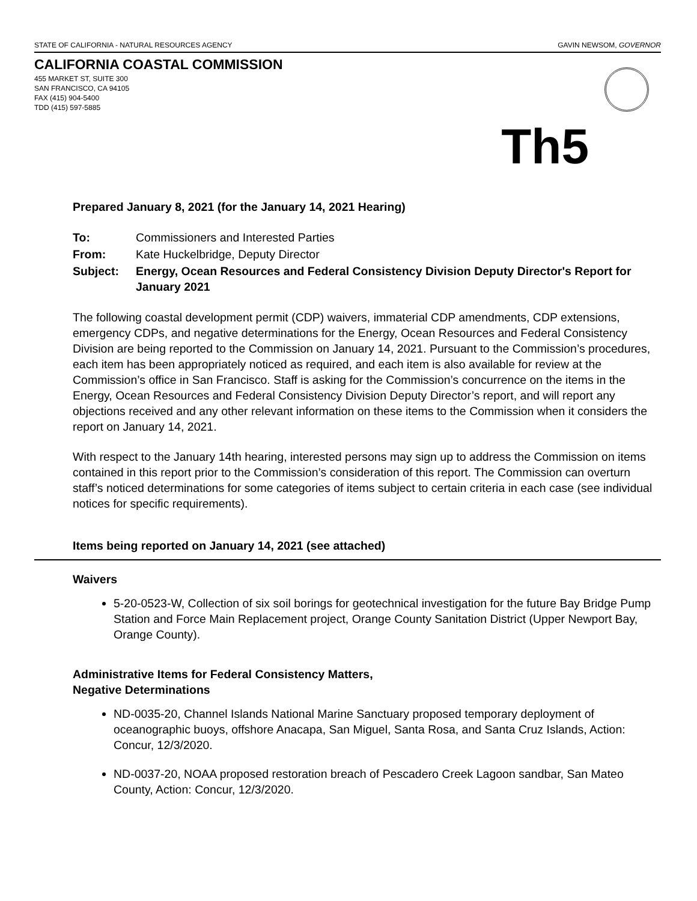STATE OF CALIFORNIA - NATURAL RESOURCES AGENCY GAVIN NEWSOM, GOVERNOR
CALIFORNIA COASTAL COMMISSION
455 MARKET ST, SUITE 300
SAN FRANCISCO, CA 94105
FAX (415) 904-5400
TDD (415) 597-5885
Th5
Prepared January 8, 2021 (for the January 14, 2021 Hearing)
| To: | Commissioners and Interested Parties |
| From: | Kate Huckelbridge, Deputy Director |
| Subject: | Energy, Ocean Resources and Federal Consistency Division Deputy Director's Report for January 2021 |
The following coastal development permit (CDP) waivers, immaterial CDP amendments, CDP extensions, emergency CDPs, and negative determinations for the Energy, Ocean Resources and Federal Consistency Division are being reported to the Commission on January 14, 2021. Pursuant to the Commission’s procedures, each item has been appropriately noticed as required, and each item is also available for review at the Commission’s office in San Francisco. Staff is asking for the Commission’s concurrence on the items in the Energy, Ocean Resources and Federal Consistency Division Deputy Director’s report, and will report any objections received and any other relevant information on these items to the Commission when it considers the report on January 14, 2021.
With respect to the January 14th hearing, interested persons may sign up to address the Commission on items contained in this report prior to the Commission’s consideration of this report. The Commission can overturn staff’s noticed determinations for some categories of items subject to certain criteria in each case (see individual notices for specific requirements).
Items being reported on January 14, 2021 (see attached)
Waivers
5-20-0523-W, Collection of six soil borings for geotechnical investigation for the future Bay Bridge Pump Station and Force Main Replacement project, Orange County Sanitation District (Upper Newport Bay, Orange County).
Administrative Items for Federal Consistency Matters,
Negative Determinations
ND-0035-20, Channel Islands National Marine Sanctuary proposed temporary deployment of oceanographic buoys, offshore Anacapa, San Miguel, Santa Rosa, and Santa Cruz Islands, Action: Concur, 12/3/2020.
ND-0037-20, NOAA proposed restoration breach of Pescadero Creek Lagoon sandbar, San Mateo County, Action: Concur, 12/3/2020.